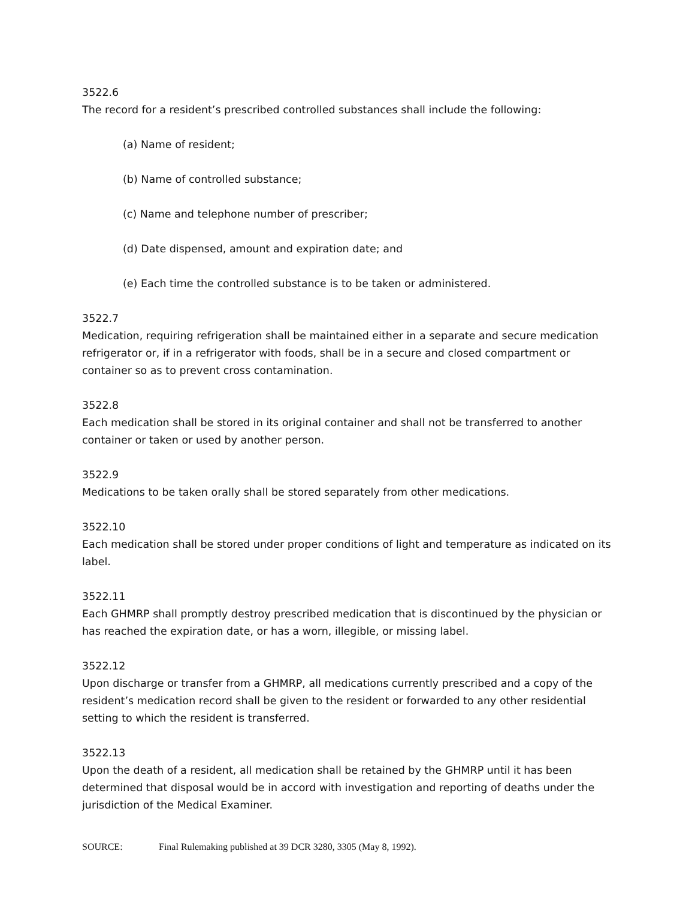3522.6
The record for a resident’s prescribed controlled substances shall include the following:
(a) Name of resident;
(b) Name of controlled substance;
(c) Name and telephone number of prescriber;
(d) Date dispensed, amount and expiration date; and
(e) Each time the controlled substance is to be taken or administered.
3522.7
Medication, requiring refrigeration shall be maintained either in a separate and secure medication refrigerator or, if in a refrigerator with foods, shall be in a secure and closed compartment or container so as to prevent cross contamination.
3522.8
Each medication shall be stored in its original container and shall not be transferred to another container or taken or used by another person.
3522.9
Medications to be taken orally shall be stored separately from other medications.
3522.10
Each medication shall be stored under proper conditions of light and temperature as indicated on its label.
3522.11
Each GHMRP shall promptly destroy prescribed medication that is discontinued by the physician or has reached the expiration date, or has a worn, illegible, or missing label.
3522.12
Upon discharge or transfer from a GHMRP, all medications currently prescribed and a copy of the resident’s medication record shall be given to the resident or forwarded to any other residential setting to which the resident is transferred.
3522.13
Upon the death of a resident, all medication shall be retained by the GHMRP until it has been determined that disposal would be in accord with investigation and reporting of deaths under the jurisdiction of the Medical Examiner.
SOURCE: Final Rulemaking published at 39 DCR 3280, 3305 (May 8, 1992).